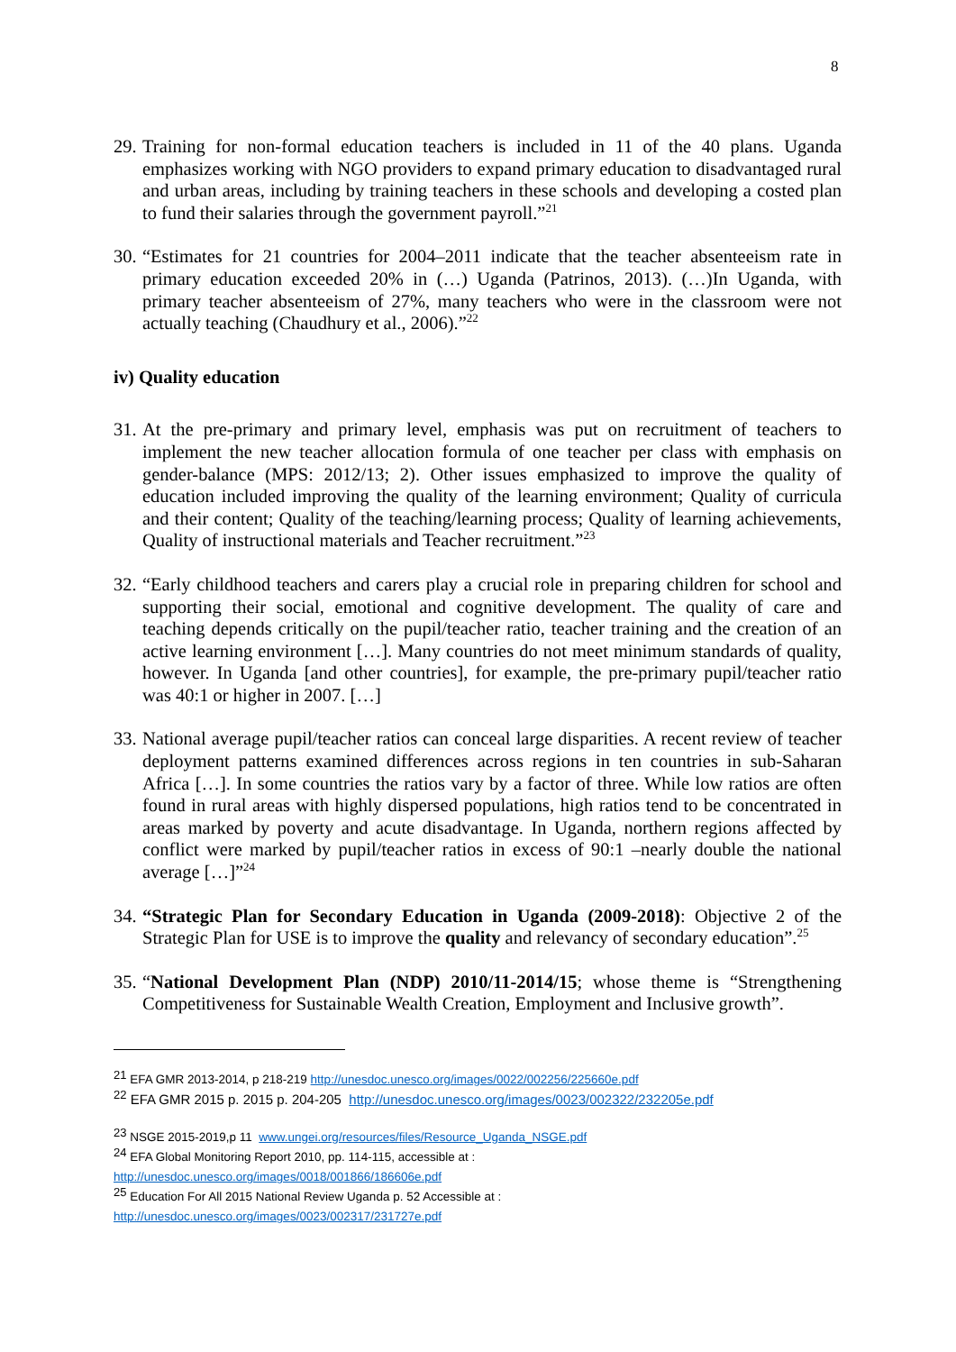8
29.
Training for non-formal education teachers is included in 11 of the 40 plans. Uganda emphasizes working with NGO providers to expand primary education to disadvantaged rural and urban areas, including by training teachers in these schools and developing a costed plan to fund their salaries through the government payroll.”<sup>21</sup>
30.
“Estimates for 21 countries for 2004–2011 indicate that the teacher absenteeism rate in primary education exceeded 20% in (…) Uganda (Patrinos, 2013). (…)In Uganda, with primary teacher absenteeism of 27%, many teachers who were in the classroom were not actually teaching (Chaudhury et al., 2006).”<sup>22</sup>
iv) Quality education
31.
At the pre-primary and primary level, emphasis was put on recruitment of teachers to implement the new teacher allocation formula of one teacher per class with emphasis on gender-balance (MPS: 2012/13; 2). Other issues emphasized to improve the quality of education included improving the quality of the learning environment; Quality of curricula and their content; Quality of the teaching/learning process; Quality of learning achievements, Quality of instructional materials and Teacher recruitment.”<sup>23</sup>
32.
“Early childhood teachers and carers play a crucial role in preparing children for school and supporting their social, emotional and cognitive development. The quality of care and teaching depends critically on the pupil/teacher ratio, teacher training and the creation of an active learning environment […]. Many countries do not meet minimum standards of quality, however. In Uganda [and other countries], for example, the pre-primary pupil/teacher ratio was 40:1 or higher in 2007. […]
33.
National average pupil/teacher ratios can conceal large disparities. A recent review of teacher deployment patterns examined differences across regions in ten countries in sub-Saharan Africa […]. In some countries the ratios vary by a factor of three. While low ratios are often found in rural areas with highly dispersed populations, high ratios tend to be concentrated in areas marked by poverty and acute disadvantage. In Uganda, northern regions affected by conflict were marked by pupil/teacher ratios in excess of 90:1 –nearly double the national average […]”<sup>24</sup>
34.
“Strategic Plan for Secondary Education in Uganda (2009-2018): Objective 2 of the Strategic Plan for USE is to improve the quality and relevancy of secondary education”.<sup>25</sup>
35.
“National Development Plan (NDP) 2010/11-2014/15; whose theme is “Strengthening Competitiveness for Sustainable Wealth Creation, Employment and Inclusive growth”.
<sup>21</sup> EFA GMR 2013-2014, p 218-219 http://unesdoc.unesco.org/images/0022/002256/225660e.pdf
<sup>22</sup> EFA GMR 2015 p. 2015 p. 204-205 http://unesdoc.unesco.org/images/0023/002322/232205e.pdf
<sup>23</sup> NSGE 2015-2019,p 11 www.ungei.org/resources/files/Resource_Uganda_NSGE.pdf
<sup>24</sup> EFA Global Monitoring Report 2010, pp. 114-115, accessible at :
http://unesdoc.unesco.org/images/0018/001866/186606e.pdf
<sup>25</sup> Education For All 2015 National Review Uganda p. 52 Accessible at :
http://unesdoc.unesco.org/images/0023/002317/231727e.pdf